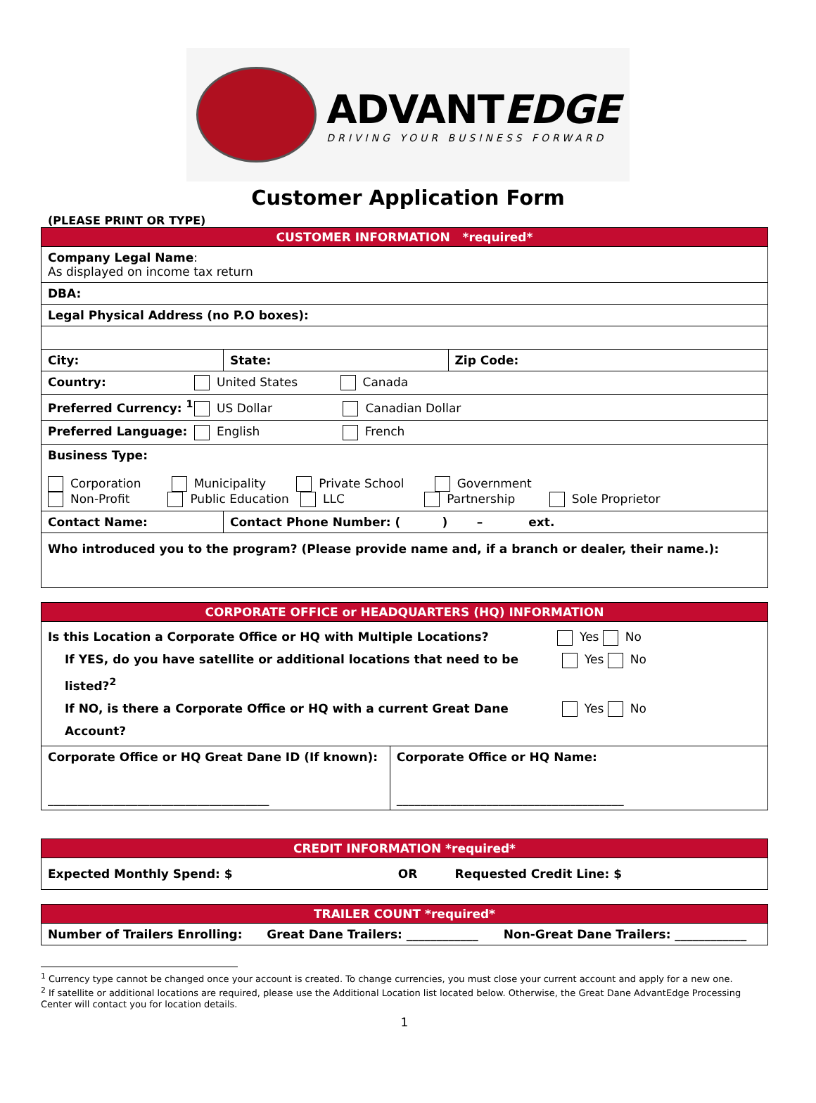ADVANTEDGE
DRIVING YOUR BUSINESS FORWARD
Customer Application Form
(PLEASE PRINT OR TYPE)
| CUSTOMER INFORMATION *required* | | |
| --- | --- | --- |
| Company Legal Name : As displayed on income tax return | | |
| DBA: | | |
| Legal Physical Address (no P.O boxes): | | |
| City: | State: | Zip Code: |
| Country: United States Canada | | |
| Preferred Currency: <sup>1</sup> US Dollar Canadian Dollar | | |
| Preferred Language: English French | | |
| Business Type: Corporation Municipality Private School Government Non-Profit Public Education LLC Partnership Sole Proprietor | | |
| Contact Name: | Contact Phone Number: ( ) – ext. | |
| Who introduced you to the program? (Please provide name and, if a branch or dealer, their name.): | | |
| CORPORATE OFFICE or HEADQUARTERS (HQ) INFORMATION | |
| --- | --- |
| Is this Location a Corporate Office or HQ with Multiple Locations? Yes No If YES, do you have satellite or additional locations that need to be listed?<sup>2</sup> Yes No If NO, is there a Corporate Office or HQ with a current Great Dane Account? Yes No | |
| Corporate Office or HQ Great Dane ID (If known): _____________________________________ | Corporate Office or HQ Name: ______________________________________ |
| CREDIT INFORMATION *required* | | |
| --- | --- | --- |
| Expected Monthly Spend: $ | OR | Requested Credit Line: $ |
| TRAILER COUNT *required* | | |
| --- | --- | --- |
| Number of Trailers Enrolling: | Great Dane Trailers: ____________ | Non-Great Dane Trailers: ____________ |
<sup>1</sup> Currency type cannot be changed once your account is created. To change currencies, you must close your current account and apply for a new one.
<sup>2</sup> If satellite or additional locations are required, please use the Additional Location list located below. Otherwise, the Great Dane AdvantEdge Processing Center will contact you for location details.
1